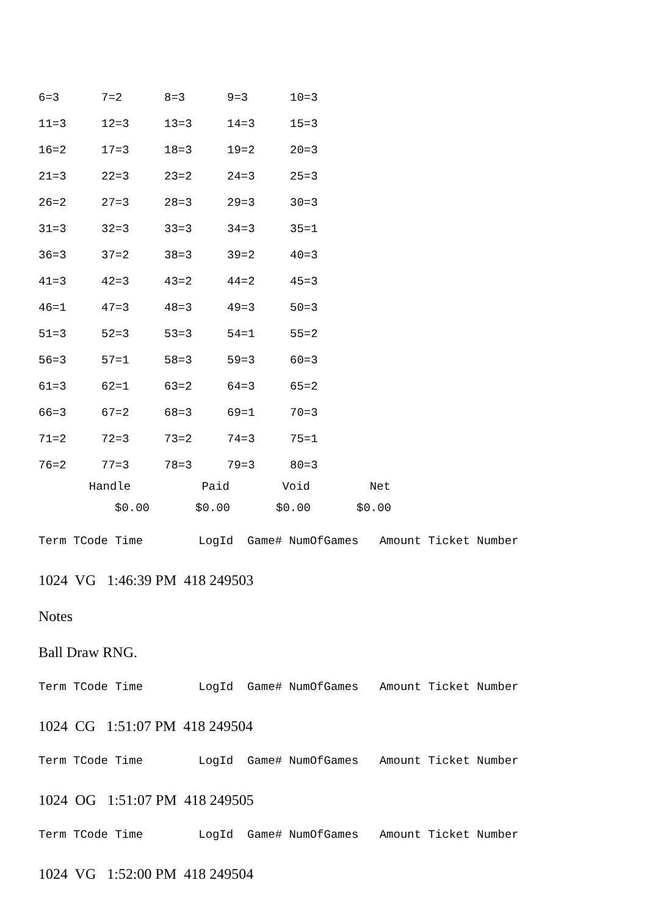| 6=3 | 7=2 | 8=3 | 9=3 | 10=3 |
| 11=3 | 12=3 | 13=3 | 14=3 | 15=3 |
| 16=2 | 17=3 | 18=3 | 19=2 | 20=3 |
| 21=3 | 22=3 | 23=2 | 24=3 | 25=3 |
| 26=2 | 27=3 | 28=3 | 29=3 | 30=3 |
| 31=3 | 32=3 | 33=3 | 34=3 | 35=1 |
| 36=3 | 37=2 | 38=3 | 39=2 | 40=3 |
| 41=3 | 42=3 | 43=2 | 44=2 | 45=3 |
| 46=1 | 47=3 | 48=3 | 49=3 | 50=3 |
| 51=3 | 52=3 | 53=3 | 54=1 | 55=2 |
| 56=3 | 57=1 | 58=3 | 59=3 | 60=3 |
| 61=3 | 62=1 | 63=2 | 64=3 | 65=2 |
| 66=3 | 67=2 | 68=3 | 69=1 | 70=3 |
| 71=2 | 72=3 | 73=2 | 74=3 | 75=1 |
| 76=2 | 77=3 | 78=3 | 79=3 | 80=3 |
| Handle | Paid | Void | Net |
| --- | --- | --- | --- |
| $0.00 | $0.00 | $0.00 | $0.00 |
Term TCode Time LogId Game# NumOfGames Amount Ticket Number
1024 VG 1:46:39 PM 418 249503
Notes
Ball Draw RNG.
Term TCode Time LogId Game# NumOfGames Amount Ticket Number
1024 CG 1:51:07 PM 418 249504
Term TCode Time LogId Game# NumOfGames Amount Ticket Number
1024 OG 1:51:07 PM 418 249505
Term TCode Time LogId Game# NumOfGames Amount Ticket Number
1024 VG 1:52:00 PM 418 249504